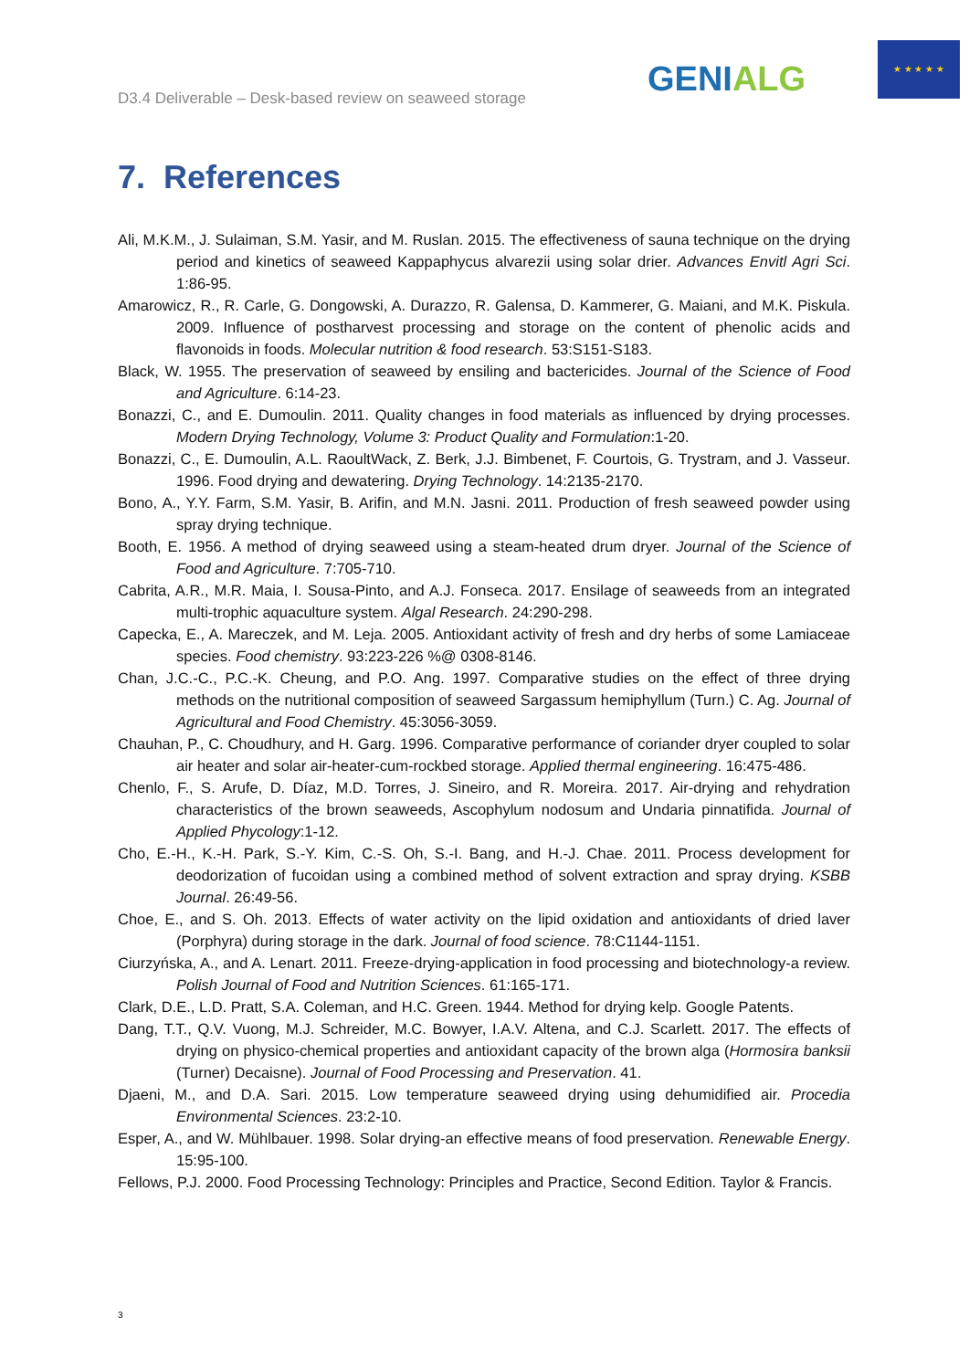D3.4 Deliverable – Desk-based review on seaweed storage
GENIALG
★ ★ ★ ★ ★
7. References
Ali, M.K.M., J. Sulaiman, S.M. Yasir, and M. Ruslan. 2015. The effectiveness of sauna technique on the drying period and kinetics of seaweed Kappaphycus alvarezii using solar drier. Advances Envitl Agri Sci. 1:86-95.
Amarowicz, R., R. Carle, G. Dongowski, A. Durazzo, R. Galensa, D. Kammerer, G. Maiani, and M.K. Piskula. 2009. Influence of postharvest processing and storage on the content of phenolic acids and flavonoids in foods. Molecular nutrition & food research. 53:S151-S183.
Black, W. 1955. The preservation of seaweed by ensiling and bactericides. Journal of the Science of Food and Agriculture. 6:14-23.
Bonazzi, C., and E. Dumoulin. 2011. Quality changes in food materials as influenced by drying processes. Modern Drying Technology, Volume 3: Product Quality and Formulation:1-20.
Bonazzi, C., E. Dumoulin, A.L. RaoultWack, Z. Berk, J.J. Bimbenet, F. Courtois, G. Trystram, and J. Vasseur. 1996. Food drying and dewatering. Drying Technology. 14:2135-2170.
Bono, A., Y.Y. Farm, S.M. Yasir, B. Arifin, and M.N. Jasni. 2011. Production of fresh seaweed powder using spray drying technique.
Booth, E. 1956. A method of drying seaweed using a steam-heated drum dryer. Journal of the Science of Food and Agriculture. 7:705-710.
Cabrita, A.R., M.R. Maia, I. Sousa-Pinto, and A.J. Fonseca. 2017. Ensilage of seaweeds from an integrated multi-trophic aquaculture system. Algal Research. 24:290-298.
Capecka, E., A. Mareczek, and M. Leja. 2005. Antioxidant activity of fresh and dry herbs of some Lamiaceae species. Food chemistry. 93:223-226 %@ 0308-8146.
Chan, J.C.-C., P.C.-K. Cheung, and P.O. Ang. 1997. Comparative studies on the effect of three drying methods on the nutritional composition of seaweed Sargassum hemiphyllum (Turn.) C. Ag. Journal of Agricultural and Food Chemistry. 45:3056-3059.
Chauhan, P., C. Choudhury, and H. Garg. 1996. Comparative performance of coriander dryer coupled to solar air heater and solar air-heater-cum-rockbed storage. Applied thermal engineering. 16:475-486.
Chenlo, F., S. Arufe, D. Díaz, M.D. Torres, J. Sineiro, and R. Moreira. 2017. Air-drying and rehydration characteristics of the brown seaweeds, Ascophylum nodosum and Undaria pinnatifida. Journal of Applied Phycology:1-12.
Cho, E.-H., K.-H. Park, S.-Y. Kim, C.-S. Oh, S.-I. Bang, and H.-J. Chae. 2011. Process development for deodorization of fucoidan using a combined method of solvent extraction and spray drying. KSBB Journal. 26:49-56.
Choe, E., and S. Oh. 2013. Effects of water activity on the lipid oxidation and antioxidants of dried laver (Porphyra) during storage in the dark. Journal of food science. 78:C1144-1151.
Ciurzyńska, A., and A. Lenart. 2011. Freeze-drying-application in food processing and biotechnology-a review. Polish Journal of Food and Nutrition Sciences. 61:165-171.
Clark, D.E., L.D. Pratt, S.A. Coleman, and H.C. Green. 1944. Method for drying kelp. Google Patents.
Dang, T.T., Q.V. Vuong, M.J. Schreider, M.C. Bowyer, I.A.V. Altena, and C.J. Scarlett. 2017. The effects of drying on physico-chemical properties and antioxidant capacity of the brown alga (Hormosira banksii (Turner) Decaisne). Journal of Food Processing and Preservation. 41.
Djaeni, M., and D.A. Sari. 2015. Low temperature seaweed drying using dehumidified air. Procedia Environmental Sciences. 23:2-10.
Esper, A., and W. Mühlbauer. 1998. Solar drying-an effective means of food preservation. Renewable Energy. 15:95-100.
Fellows, P.J. 2000. Food Processing Technology: Principles and Practice, Second Edition. Taylor & Francis.
3